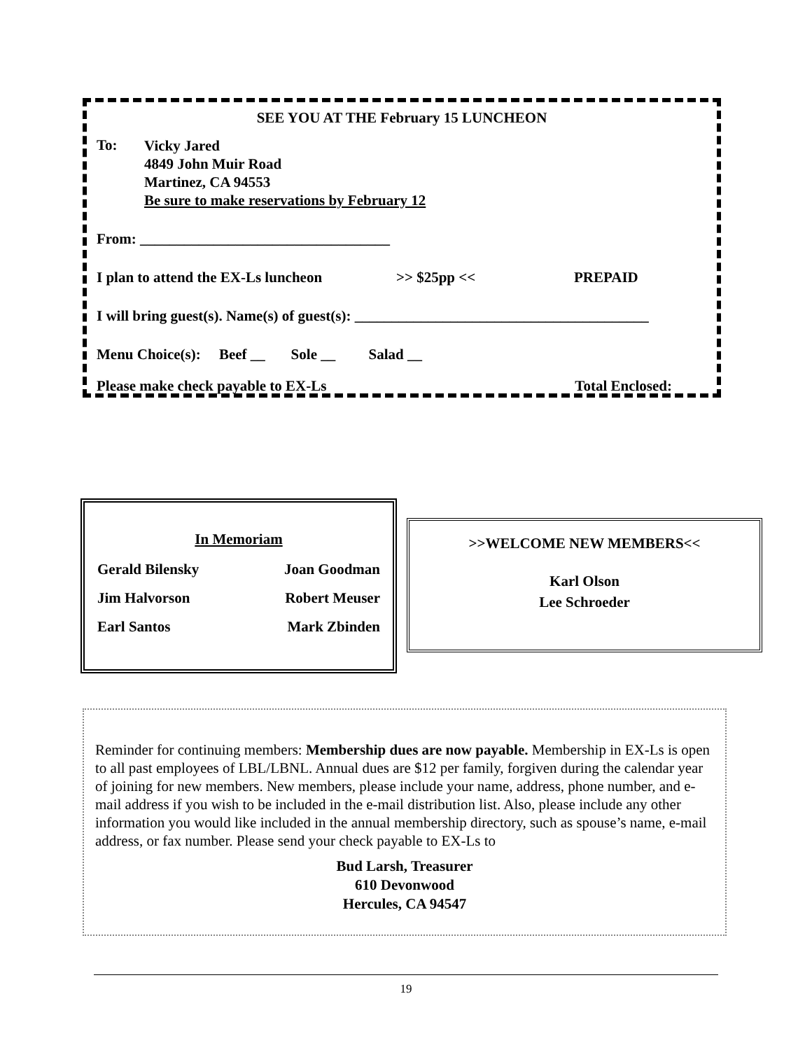SEE YOU AT THE February 15 LUNCHEON
To:
Vicky Jared
4849 John Muir Road
Martinez, CA 94553
Be sure to make reservations by February 12
From: __________________________________
I plan to attend the EX-Ls luncheon >> $25pp << PREPAID
I will bring guest(s). Name(s) of guest(s): ________________________________________
Menu Choice(s): Beef __ Sole __ Salad __
Please make check payable to EX-Ls Total Enclosed:
In Memoriam
Gerald Bilensky Joan Goodman
Jim Halvorson Robert Meuser
Earl Santos Mark Zbinden
>>WELCOME NEW MEMBERS<<
Karl Olson
Lee Schroeder
Reminder for continuing members: Membership dues are now payable. Membership in EX-Ls is open to all past employees of LBL/LBNL. Annual dues are $12 per family, forgiven during the calendar year of joining for new members. New members, please include your name, address, phone number, and e-mail address if you wish to be included in the e-mail distribution list. Also, please include any other information you would like included in the annual membership directory, such as spouse’s name, e-mail address, or fax number. Please send your check payable to EX-Ls to
Bud Larsh, Treasurer
610 Devonwood
Hercules, CA 94547
19